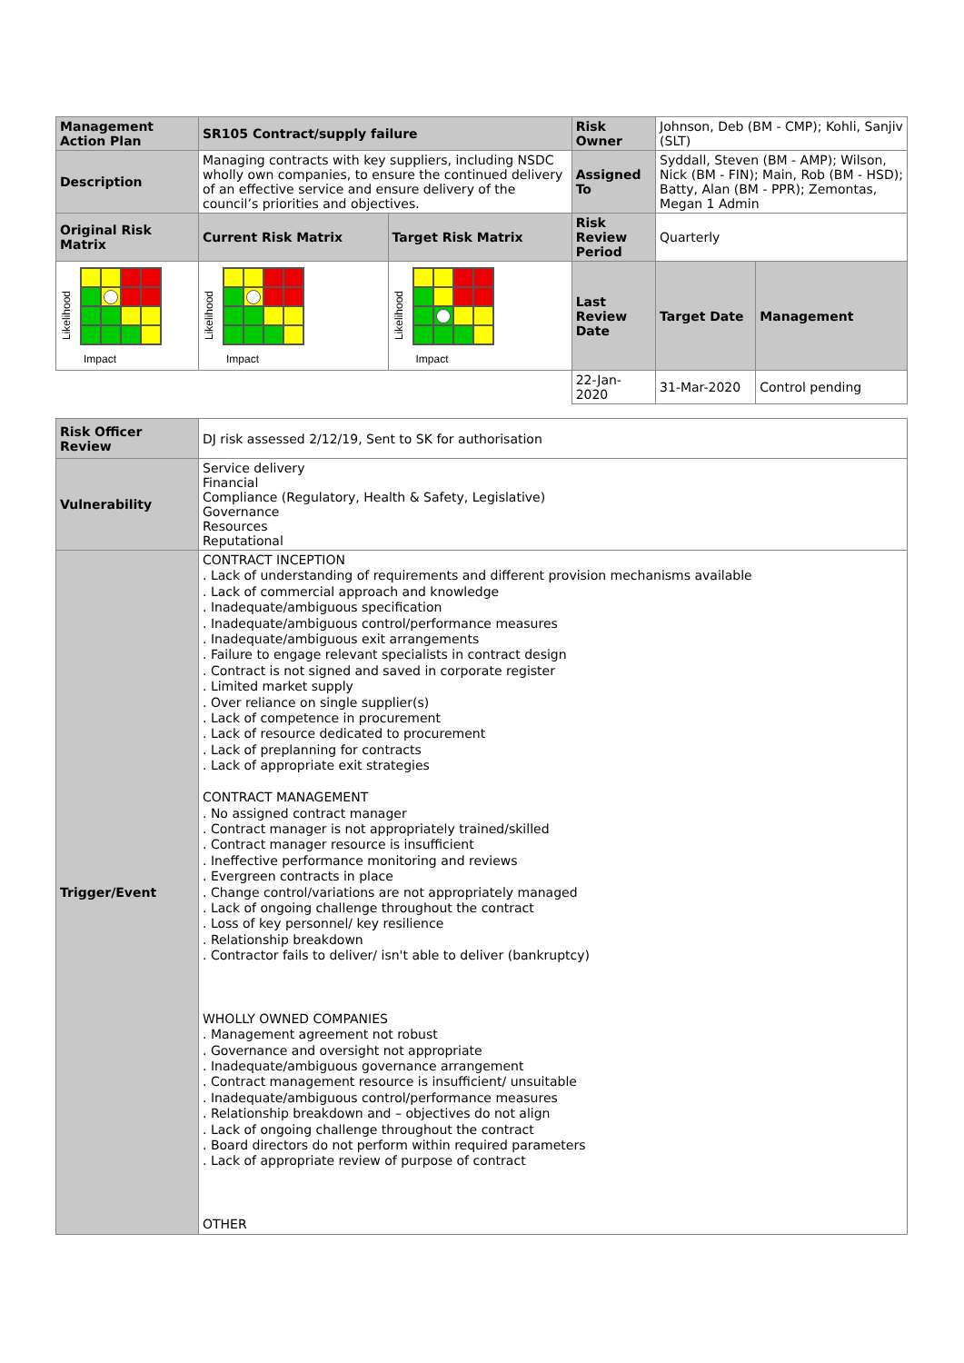| Management Action Plan | SR105 Contract/supply failure | | Risk Owner | Johnson, Deb (BM - CMP); Kohli, Sanjiv (SLT) | |
| Description | Managing contracts with key suppliers, including NSDC wholly own companies, to ensure the continued delivery of an effective service and ensure delivery of the council’s priorities and objectives. | | Assigned To | Syddall, Steven (BM - AMP); Wilson, Nick (BM - FIN); Main, Rob (BM - HSD); Batty, Alan (BM - PPR); Zemontas, Megan 1 Admin | |
| Original Risk Matrix | Current Risk Matrix | Target Risk Matrix | Risk Review Period | Quarterly | |
| Likelihood Impact | Likelihood Impact | Likelihood Impact | Last Review Date | Target Date | Management |
| | | | 22-Jan-2020 | 31-Mar-2020 | Control pending |
| Risk Officer Review | DJ risk assessed 2/12/19, Sent to SK for authorisation |
| Vulnerability | Service delivery Financial Compliance (Regulatory, Health & Safety, Legislative) Governance Resources Reputational |
| Trigger/Event | CONTRACT INCEPTION . Lack of understanding of requirements and different provision mechanisms available . Lack of commercial approach and knowledge . Inadequate/ambiguous specification . Inadequate/ambiguous control/performance measures . Inadequate/ambiguous exit arrangements . Failure to engage relevant specialists in contract design . Contract is not signed and saved in corporate register . Limited market supply . Over reliance on single supplier(s) . Lack of competence in procurement . Lack of resource dedicated to procurement . Lack of preplanning for contracts . Lack of appropriate exit strategies CONTRACT MANAGEMENT . No assigned contract manager . Contract manager is not appropriately trained/skilled . Contract manager resource is insufficient . Ineffective performance monitoring and reviews . Evergreen contracts in place . Change control/variations are not appropriately managed . Lack of ongoing challenge throughout the contract . Loss of key personnel/ key resilience . Relationship breakdown . Contractor fails to deliver/ isn't able to deliver (bankruptcy) WHOLLY OWNED COMPANIES . Management agreement not robust . Governance and oversight not appropriate . Inadequate/ambiguous governance arrangement . Contract management resource is insufficient/ unsuitable . Inadequate/ambiguous control/performance measures . Relationship breakdown and – objectives do not align . Lack of ongoing challenge throughout the contract . Board directors do not perform within required parameters . Lack of appropriate review of purpose of contract OTHER |